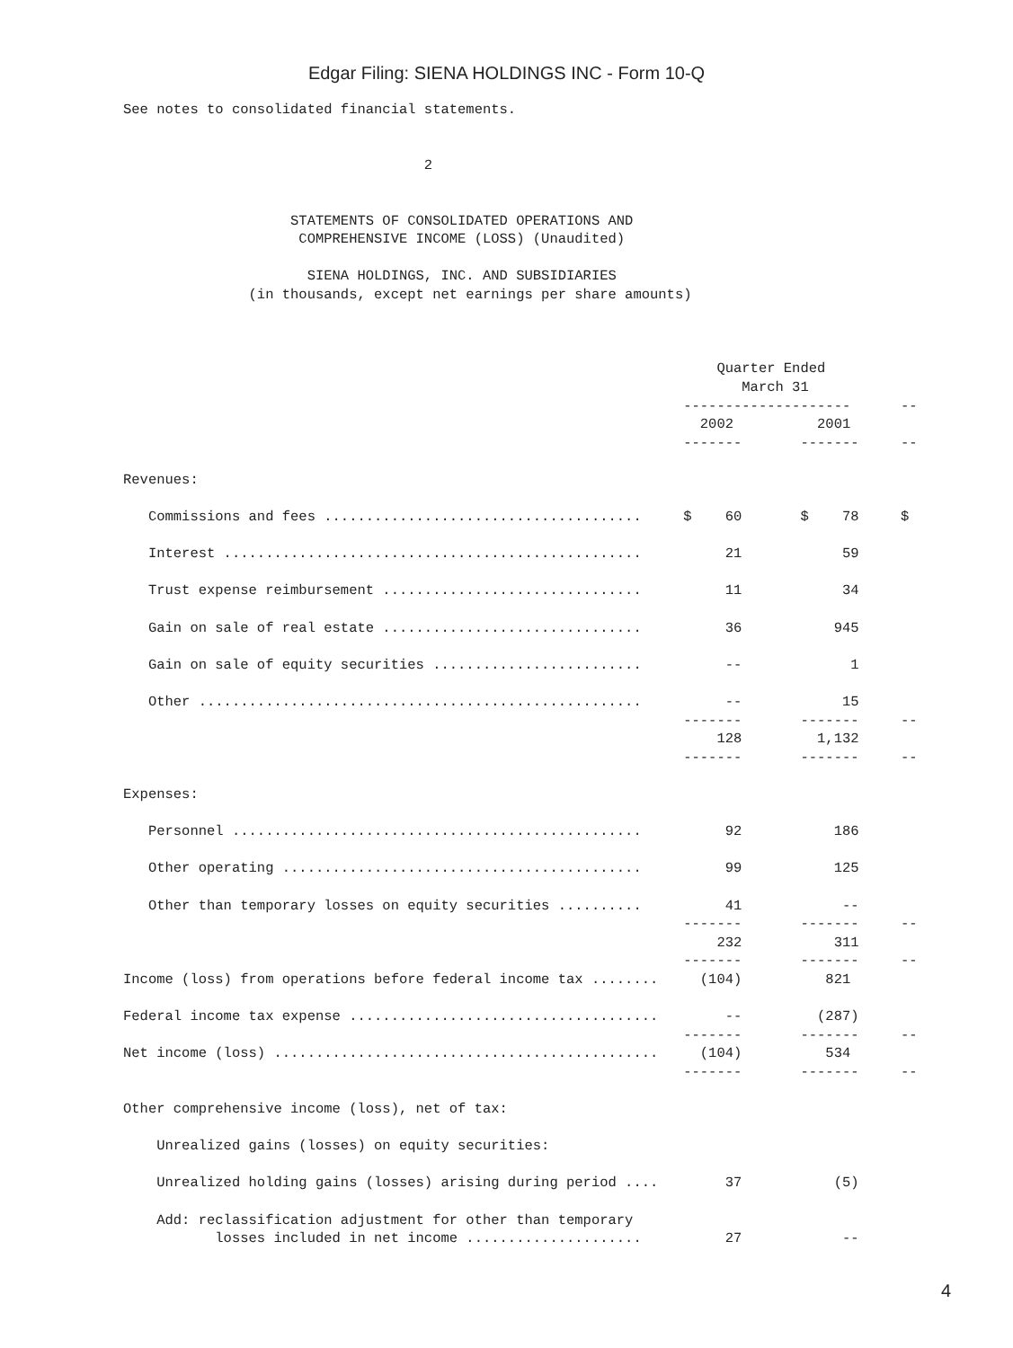Edgar Filing: SIENA HOLDINGS INC - Form 10-Q
See notes to consolidated financial statements.


                                    2


                    STATEMENTS OF CONSOLIDATED OPERATIONS AND
                     COMPREHENSIVE INCOME (LOSS) (Unaudited)

                      SIENA HOLDINGS, INC. AND SUBSIDIARIES
               (in thousands, except net earnings per share amounts)



                                                                       Quarter Ended
                                                                          March 31
                                                                   --------------------      --
                                                                     2002          2001
                                                                   -------       -------     --

Revenues:

   Commissions and fees ......................................     $    60       $    78     $

   Interest ..................................................          21            59

   Trust expense reimbursement ...............................          11            34

   Gain on sale of real estate ...............................          36           945

   Gain on sale of equity securities .........................          --             1

   Other .....................................................          --            15
                                                                   -------       -------     --
                                                                       128         1,132
                                                                   -------       -------     --

Expenses:

   Personnel .................................................          92           186

   Other operating ...........................................          99           125

   Other than temporary losses on equity securities ..........          41            --
                                                                   -------       -------     --
                                                                       232           311
                                                                   -------       -------     --
Income (loss) from operations before federal income tax ........     (104)          821

Federal income tax expense .....................................        --         (287)
                                                                   -------       -------     --
Net income (loss) ..............................................     (104)          534
                                                                   -------       -------     --

Other comprehensive income (loss), net of tax:

    Unrealized gains (losses) on equity securities:

    Unrealized holding gains (losses) arising during period ....        37           (5)

    Add: reclassification adjustment for other than temporary
           losses included in net income .....................          27            --
4